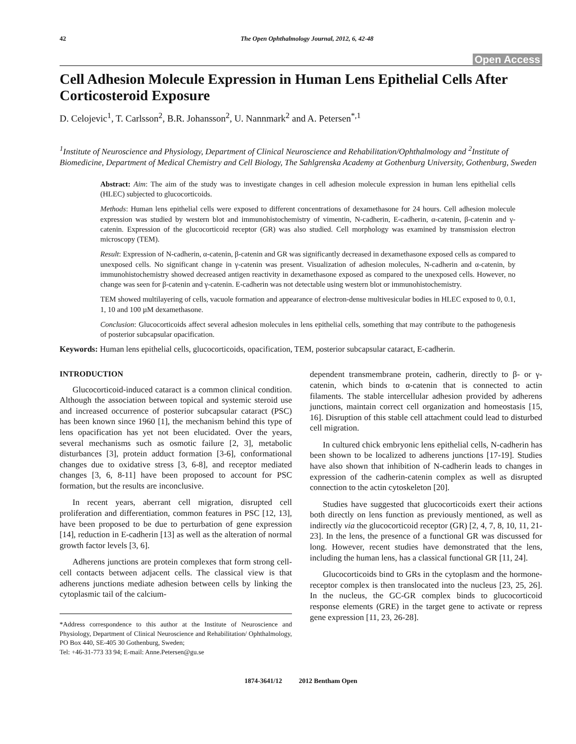42 The Open Ophthalmology Journal, 2012, 6, 42-48
Open Access
Cell Adhesion Molecule Expression in Human Lens Epithelial Cells After Corticosteroid Exposure
D. Celojevic<sup>1</sup>, T. Carlsson<sup>2</sup>, B.R. Johansson<sup>2</sup>, U. Nannmark<sup>2</sup> and A. Petersen<sup>*,1</sup>
<sup>1</sup> Institute of Neuroscience and Physiology, Department of Clinical Neuroscience and Rehabilitation/Ophthalmology and <sup>2</sup>Institute of Biomedicine, Department of Medical Chemistry and Cell Biology, The Sahlgrenska Academy at Gothenburg University, Gothenburg, Sweden
Abstract: Aim: The aim of the study was to investigate changes in cell adhesion molecule expression in human lens epithelial cells (HLEC) subjected to glucocorticoids.
Methods: Human lens epithelial cells were exposed to different concentrations of dexamethasone for 24 hours. Cell adhesion molecule expression was studied by western blot and immunohistochemistry of vimentin, N-cadherin, E-cadherin, α-catenin, β-catenin and γ-catenin. Expression of the glucocorticoid receptor (GR) was also studied. Cell morphology was examined by transmission electron microscopy (TEM).
Result: Expression of N-cadherin, α-catenin, β-catenin and GR was significantly decreased in dexamethasone exposed cells as compared to unexposed cells. No significant change in γ-catenin was present. Visualization of adhesion molecules, N-cadherin and α-catenin, by immunohistochemistry showed decreased antigen reactivity in dexamethasone exposed as compared to the unexposed cells. However, no change was seen for β-catenin and γ-catenin. E-cadherin was not detectable using western blot or immunohistochemistry.
TEM showed multilayering of cells, vacuole formation and appearance of electron-dense multivesicular bodies in HLEC exposed to 0, 0.1, 1, 10 and 100 µM dexamethasone.
Conclusion: Glucocorticoids affect several adhesion molecules in lens epithelial cells, something that may contribute to the pathogenesis of posterior subcapsular opacification.
Keywords: Human lens epithelial cells, glucocorticoids, opacification, TEM, posterior subcapsular cataract, E-cadherin.
INTRODUCTION
Glucocorticoid-induced cataract is a common clinical condition. Although the association between topical and systemic steroid use and increased occurrence of posterior subcapsular cataract (PSC) has been known since 1960 [1], the mechanism behind this type of lens opacification has yet not been elucidated. Over the years, several mechanisms such as osmotic failure [2, 3], metabolic disturbances [3], protein adduct formation [3-6], conformational changes due to oxidative stress [3, 6-8], and receptor mediated changes [3, 6, 8-11] have been proposed to account for PSC formation, but the results are inconclusive.
In recent years, aberrant cell migration, disrupted cell proliferation and differentiation, common features in PSC [12, 13], have been proposed to be due to perturbation of gene expression [14], reduction in E-cadherin [13] as well as the alteration of normal growth factor levels [3, 6].
Adherens junctions are protein complexes that form strong cell-cell contacts between adjacent cells. The classical view is that adherens junctions mediate adhesion between cells by linking the cytoplasmic tail of the calcium-
*Address correspondence to this author at the Institute of Neuroscience and Physiology, Department of Clinical Neuroscience and Rehabilitation/ Ophthalmology, PO Box 440, SE-405 30 Gothenburg, Sweden;
Tel: +46-31-773 33 94; E-mail: Anne.Petersen@gu.se
dependent transmembrane protein, cadherin, directly to β- or γ-catenin, which binds to α-catenin that is connected to actin filaments. The stable intercellular adhesion provided by adherens junctions, maintain correct cell organization and homeostasis [15, 16]. Disruption of this stable cell attachment could lead to disturbed cell migration.
In cultured chick embryonic lens epithelial cells, N-cadherin has been shown to be localized to adherens junctions [17-19]. Studies have also shown that inhibition of N-cadherin leads to changes in expression of the cadherin-catenin complex as well as disrupted connection to the actin cytoskeleton [20].
Studies have suggested that glucocorticoids exert their actions both directly on lens function as previously mentioned, as well as indirectly via the glucocorticoid receptor (GR) [2, 4, 7, 8, 10, 11, 21-23]. In the lens, the presence of a functional GR was discussed for long. However, recent studies have demonstrated that the lens, including the human lens, has a classical functional GR [11, 24].
Glucocorticoids bind to GRs in the cytoplasm and the hormone-receptor complex is then translocated into the nucleus [23, 25, 26]. In the nucleus, the GC-GR complex binds to glucocorticoid response elements (GRE) in the target gene to activate or repress gene expression [11, 23, 26-28].
1874-3641/12 2012 Bentham Open